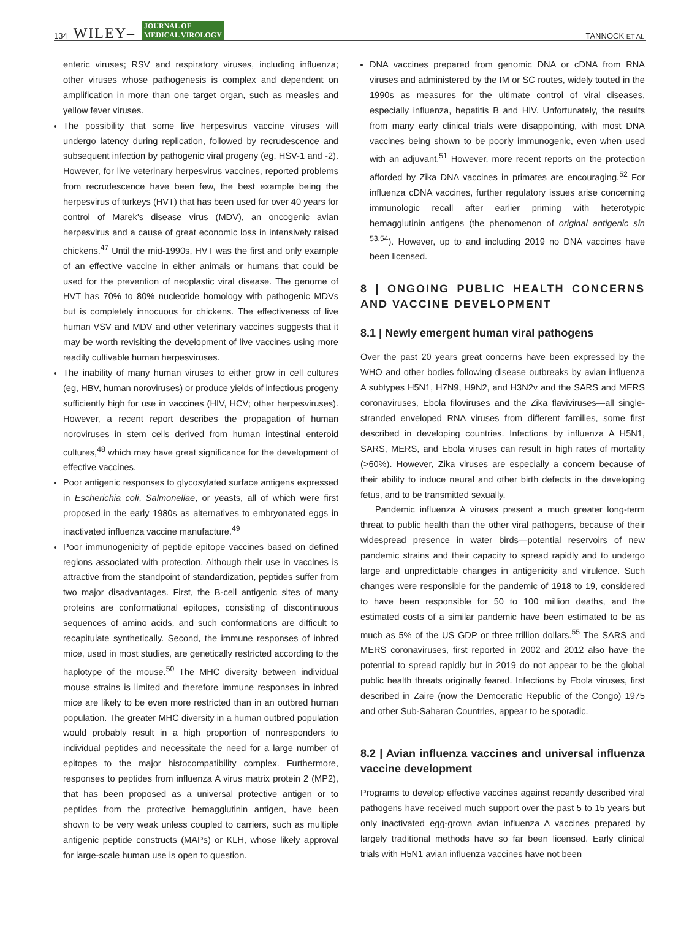134 WILEY– JOURNAL OF
MEDICAL VIROLOGY
TANNOCK ET AL.
enteric viruses; RSV and respiratory viruses, including influenza; other viruses whose pathogenesis is complex and dependent on amplification in more than one target organ, such as measles and yellow fever viruses.
The possibility that some live herpesvirus vaccine viruses will undergo latency during replication, followed by recrudescence and subsequent infection by pathogenic viral progeny (eg, HSV-1 and -2). However, for live veterinary herpesvirus vaccines, reported problems from recrudescence have been few, the best example being the herpesvirus of turkeys (HVT) that has been used for over 40 years for control of Marek's disease virus (MDV), an oncogenic avian herpesvirus and a cause of great economic loss in intensively raised chickens.<sup>47</sup> Until the mid-1990s, HVT was the first and only example of an effective vaccine in either animals or humans that could be used for the prevention of neoplastic viral disease. The genome of HVT has 70% to 80% nucleotide homology with pathogenic MDVs but is completely innocuous for chickens. The effectiveness of live human VSV and MDV and other veterinary vaccines suggests that it may be worth revisiting the development of live vaccines using more readily cultivable human herpesviruses.
The inability of many human viruses to either grow in cell cultures (eg, HBV, human noroviruses) or produce yields of infectious progeny sufficiently high for use in vaccines (HIV, HCV; other herpesviruses). However, a recent report describes the propagation of human noroviruses in stem cells derived from human intestinal enteroid cultures,<sup>48</sup> which may have great significance for the development of effective vaccines.
Poor antigenic responses to glycosylated surface antigens expressed in Escherichia coli, Salmonellae, or yeasts, all of which were first proposed in the early 1980s as alternatives to embryonated eggs in inactivated influenza vaccine manufacture.<sup>49</sup>
Poor immunogenicity of peptide epitope vaccines based on defined regions associated with protection. Although their use in vaccines is attractive from the standpoint of standardization, peptides suffer from two major disadvantages. First, the B-cell antigenic sites of many proteins are conformational epitopes, consisting of discontinuous sequences of amino acids, and such conformations are difficult to recapitulate synthetically. Second, the immune responses of inbred mice, used in most studies, are genetically restricted according to the haplotype of the mouse.<sup>50</sup> The MHC diversity between individual mouse strains is limited and therefore immune responses in inbred mice are likely to be even more restricted than in an outbred human population. The greater MHC diversity in a human outbred population would probably result in a high proportion of nonresponders to individual peptides and necessitate the need for a large number of epitopes to the major histocompatibility complex. Furthermore, responses to peptides from influenza A virus matrix protein 2 (MP2), that has been proposed as a universal protective antigen or to peptides from the protective hemagglutinin antigen, have been shown to be very weak unless coupled to carriers, such as multiple antigenic peptide constructs (MAPs) or KLH, whose likely approval for large-scale human use is open to question.
DNA vaccines prepared from genomic DNA or cDNA from RNA viruses and administered by the IM or SC routes, widely touted in the 1990s as measures for the ultimate control of viral diseases, especially influenza, hepatitis B and HIV. Unfortunately, the results from many early clinical trials were disappointing, with most DNA vaccines being shown to be poorly immunogenic, even when used with an adjuvant.<sup>51</sup> However, more recent reports on the protection afforded by Zika DNA vaccines in primates are encouraging.<sup>52</sup> For influenza cDNA vaccines, further regulatory issues arise concerning immunologic recall after earlier priming with heterotypic hemagglutinin antigens (the phenomenon of original antigenic sin <sup>53,54</sup>). However, up to and including 2019 no DNA vaccines have been licensed.
8 | ONGOING PUBLIC HEALTH CONCERNS AND VACCINE DEVELOPMENT
8.1 | Newly emergent human viral pathogens
Over the past 20 years great concerns have been expressed by the WHO and other bodies following disease outbreaks by avian influenza A subtypes H5N1, H7N9, H9N2, and H3N2v and the SARS and MERS coronaviruses, Ebola filoviruses and the Zika flaviviruses—all single-stranded enveloped RNA viruses from different families, some first described in developing countries. Infections by influenza A H5N1, SARS, MERS, and Ebola viruses can result in high rates of mortality (>60%). However, Zika viruses are especially a concern because of their ability to induce neural and other birth defects in the developing fetus, and to be transmitted sexually.
Pandemic influenza A viruses present a much greater long-term threat to public health than the other viral pathogens, because of their widespread presence in water birds—potential reservoirs of new pandemic strains and their capacity to spread rapidly and to undergo large and unpredictable changes in antigenicity and virulence. Such changes were responsible for the pandemic of 1918 to 19, considered to have been responsible for 50 to 100 million deaths, and the estimated costs of a similar pandemic have been estimated to be as much as 5% of the US GDP or three trillion dollars.<sup>55</sup> The SARS and MERS coronaviruses, first reported in 2002 and 2012 also have the potential to spread rapidly but in 2019 do not appear to be the global public health threats originally feared. Infections by Ebola viruses, first described in Zaire (now the Democratic Republic of the Congo) 1975 and other Sub-Saharan Countries, appear to be sporadic.
8.2 | Avian influenza vaccines and universal influenza vaccine development
Programs to develop effective vaccines against recently described viral pathogens have received much support over the past 5 to 15 years but only inactivated egg-grown avian influenza A vaccines prepared by largely traditional methods have so far been licensed. Early clinical trials with H5N1 avian influenza vaccines have not been